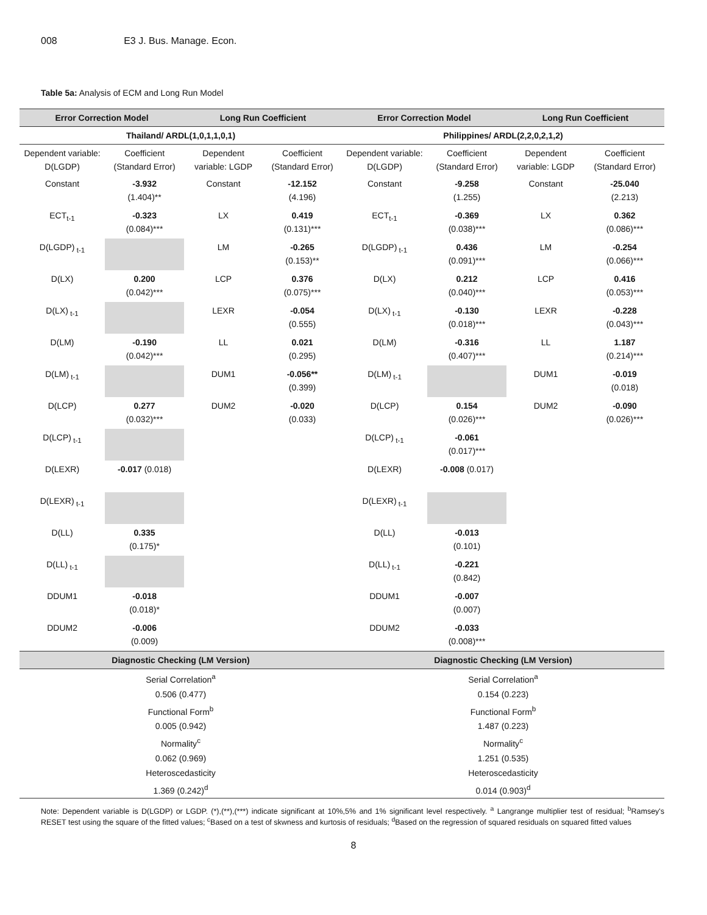008 E3 J. Bus. Manage. Econ.
Table 5a: Analysis of ECM and Long Run Model
| Error Correction Model | | Long Run Coefficient | | Error Correction Model | | Long Run Coefficient | |
| --- | --- | --- | --- | --- | --- | --- | --- |
| Thailand/ ARDL(1,0,1,1,0,1) | | | | Philippines/ ARDL(2,2,0,2,1,2) | | | |
| Dependent variable: D(LGDP) | Coefficient (Standard Error) | Dependent variable: LGDP | Coefficient (Standard Error) | Dependent variable: D(LGDP) | Coefficient (Standard Error) | Dependent variable: LGDP | Coefficient (Standard Error) |
| Constant | -3.932 (1.404)** | Constant | -12.152 (4.196) | Constant | -9.258 (1.255) | Constant | -25.040 (2.213) |
| ECT<sub>t-1</sub> | -0.323 (0.084)*** | LX | 0.419 (0.131)*** | ECT<sub>t-1</sub> | -0.369 (0.038)*** | LX | 0.362 (0.086)*** |
| D(LGDP)<sub>t-1</sub> | | LM | -0.265 (0.153)** | D(LGDP)<sub>t-1</sub> | 0.436 (0.091)*** | LM | -0.254 (0.066)*** |
| D(LX) | 0.200 (0.042)*** | LCP | 0.376 (0.075)*** | D(LX) | 0.212 (0.040)*** | LCP | 0.416 (0.053)*** |
| D(LX)<sub>t-1</sub> | | LEXR | -0.054 (0.555) | D(LX)<sub>t-1</sub> | -0.130 (0.018)*** | LEXR | -0.228 (0.043)*** |
| D(LM) | -0.190 (0.042)*** | LL | 0.021 (0.295) | D(LM) | -0.316 (0.407)*** | LL | 1.187 (0.214)*** |
| D(LM)<sub>t-1</sub> | | DUM1 | -0.056** (0.399) | D(LM)<sub>t-1</sub> | | DUM1 | -0.019 (0.018) |
| D(LCP) | 0.277 (0.032)*** | DUM2 | -0.020 (0.033) | D(LCP) | 0.154 (0.026)*** | DUM2 | -0.090 (0.026)*** |
| D(LCP)<sub>t-1</sub> | | | | D(LCP)<sub>t-1</sub> | -0.061 (0.017)*** | | |
| D(LEXR) | -0.017 (0.018) | | | D(LEXR) | -0.008 (0.017) | | |
| D(LEXR)<sub>t-1</sub> | | | | D(LEXR)<sub>t-1</sub> | | | |
| D(LL) | 0.335 (0.175)* | | | D(LL) | -0.013 (0.101) | | |
| D(LL)<sub>t-1</sub> | | | | D(LL)<sub>t-1</sub> | -0.221 (0.842) | | |
| DDUM1 | -0.018 (0.018)* | | | DDUM1 | -0.007 (0.007) | | |
| DDUM2 | -0.006 (0.009) | | | DDUM2 | -0.033 (0.008)*** | | |
| Diagnostic Checking (LM Version) | | | | Diagnostic Checking (LM Version) | | | |
| Serial Correlation<sup>a</sup> 0.506 (0.477) Functional Form<sup>b</sup> 0.005 (0.942) Normality<sup>c</sup> 0.062 (0.969) Heteroscedasticity 1.369 (0.242)<sup>d</sup> | | | | Serial Correlation<sup>a</sup> 0.154 (0.223) Functional Form<sup>b</sup> 1.487 (0.223) Normality<sup>c</sup> 1.251 (0.535) Heteroscedasticity 0.014 (0.903)<sup>d</sup> | | | |
Note: Dependent variable is D(LGDP) or LGDP. (*),(**),(***) indicate significant at 10%,5% and 1% significant level respectively. <sup>a</sup> Langrange multiplier test of residual; <sup>b</sup>Ramsey's RESET test using the square of the fitted values; <sup>c</sup>Based on a test of skwness and kurtosis of residuals; <sup>d</sup>Based on the regression of squared residuals on squared fitted values
8